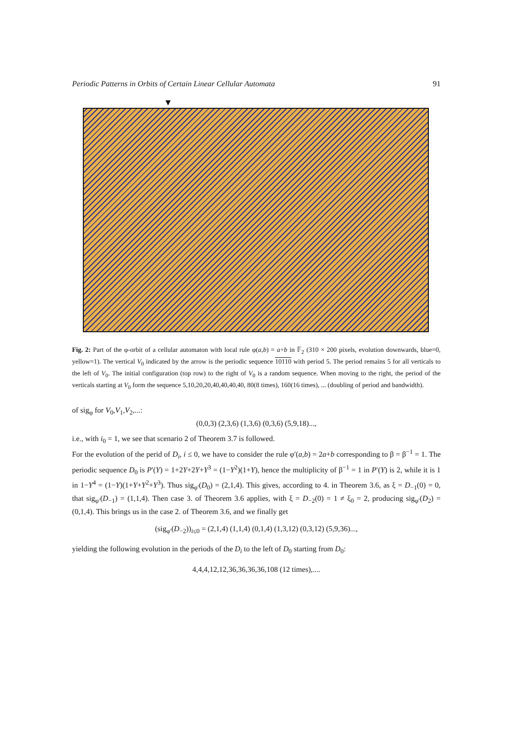Periodic Patterns in Orbits of Certain Linear Cellular Automata 91
▼
Fig. 2: Part of the φ-orbit of a cellular automaton with local rule φ(a,b) = a+b in 𝔽<sub>2</sub> (310 × 200 pixels, evolution downwards, blue=0, yellow=1). The vertical V<sub>0</sub> indicated by the arrow is the periodic sequence 10110 with period 5. The period remains 5 for all verticals to the left of V<sub>0</sub>. The initial configuration (top row) to the right of V<sub>0</sub> is a random sequence. When moving to the right, the period of the verticals starting at V<sub>0</sub> form the sequence 5,10,20,20,40,40,40,40, 80(8 times), 160(16 times), ... (doubling of period and bandwidth).
of sig<sub>φ</sub> for V<sub>0</sub>,V<sub>1</sub>,V<sub>2</sub>,...:
(0,0,3) (2,3,6) (1,3,6) (0,3,6) (5,9,18)...,
i.e., with i<sub>0</sub> = 1, we see that scenario 2 of Theorem 3.7 is followed.
For the evolution of the perid of D<sub>i</sub>, i ≤ 0, we have to consider the rule φ′(a,b) = 2a+b corresponding to β = β<sup>−1</sup> = 1. The periodic sequence D<sub>0</sub> is P′(Y) = 1+2Y+2Y+Y<sup>3</sup> = (1−Y<sup>2</sup>)(1+Y), hence the multiplicity of β<sup>−1</sup> = 1 in P′(Y) is 2, while it is 1 in 1−Y<sup>4</sup> = (1−Y)(1+Y+Y<sup>2</sup>+Y<sup>3</sup>). Thus sig<sub>φ′</sub>(D<sub>0</sub>) = (2,1,4). This gives, according to 4. in Theorem 3.6, as ξ = D<sub>−1</sub>(0) = 0, that sig<sub>φ′</sub>(D<sub>−1</sub>) = (1,1,4). Then case 3. of Theorem 3.6 applies, with ξ = D<sub>−2</sub>(0) = 1 ≠ ξ<sub>0</sub> = 2, producing sig<sub>φ′</sub>(D<sub>2</sub>) = (0,1,4). This brings us in the case 2. of Theorem 3.6, and we finally get
(sig<sub>φ′</sub>(D<sub>−2</sub>))<sub>i≤0</sub> = (2,1,4) (1,1,4) (0,1,4) (1,3,12) (0,3,12) (5,9,36)...,
yielding the following evolution in the periods of the D<sub>i</sub> to the left of D<sub>0</sub> starting from D<sub>0</sub>:
4,4,4,12,12,36,36,36,36,108 (12 times),....